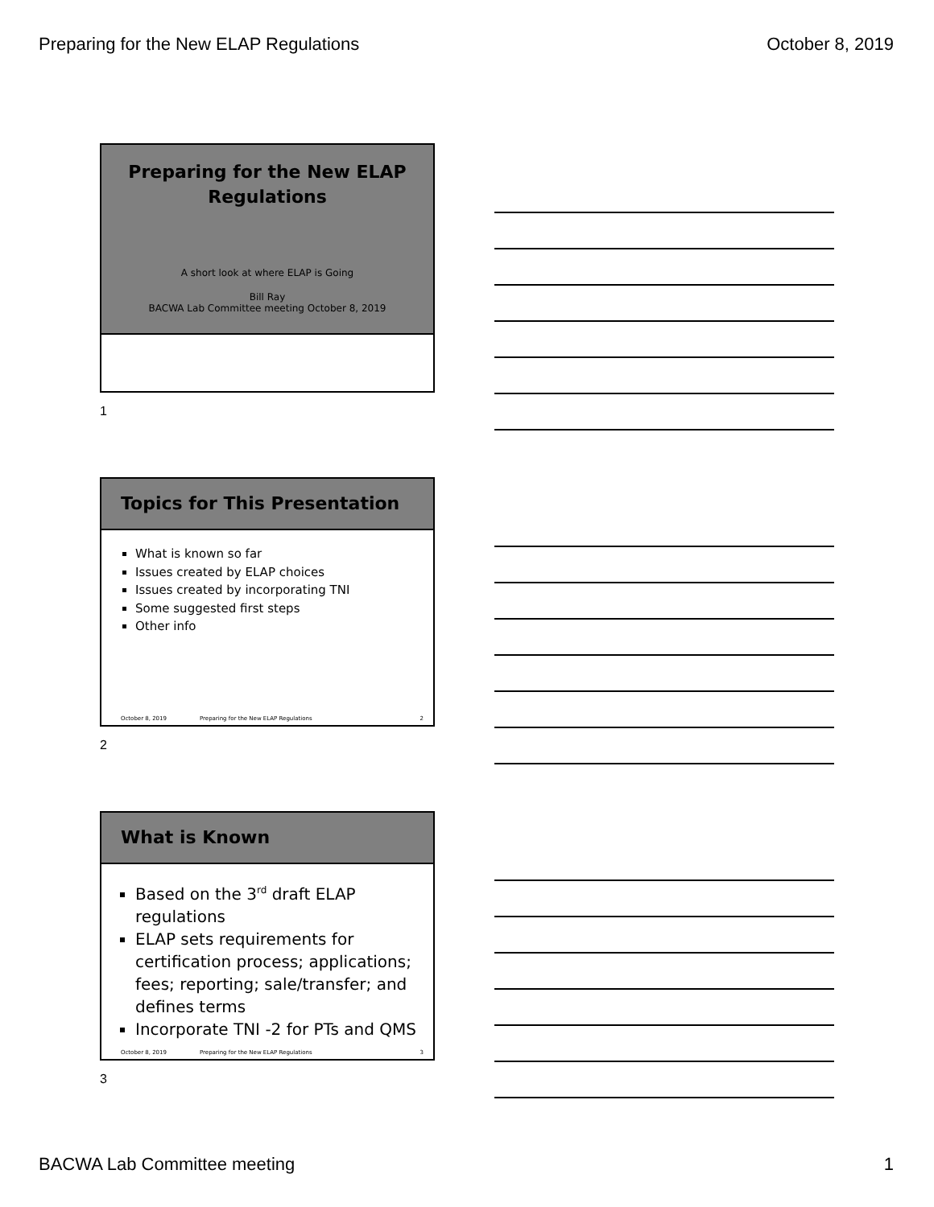Preparing for the New ELAP Regulations October 8, 2019
Preparing for the New ELAP
Regulations
A short look at where ELAP is Going
Bill Ray
BACWA Lab Committee meeting October 8, 2019
1
Topics for This Presentation
What is known so far
Issues created by ELAP choices
Issues created by incorporating TNI
Some suggested first steps
Other info
October 8, 2019 Preparing for the New ELAP Regulations 2
2
What is Known
Based on the 3<sup>rd</sup> draft ELAP regulations
ELAP sets requirements for certification process; applications; fees; reporting; sale/transfer; and defines terms
Incorporate TNI -2 for PTs and QMS
October 8, 2019 Preparing for the New ELAP Regulations 3
3
BACWA Lab Committee meeting 1